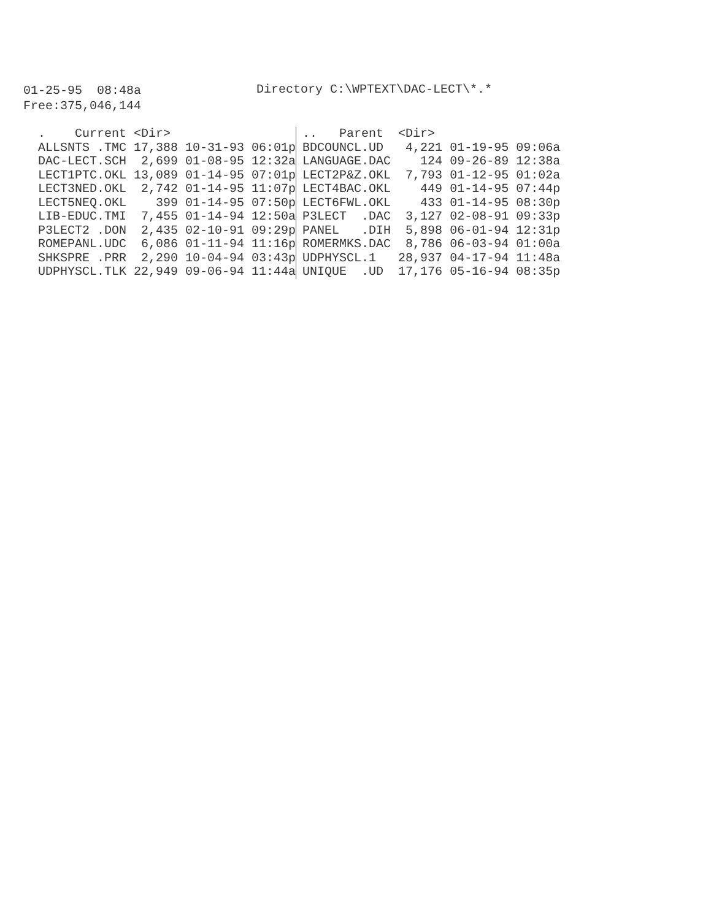01-25-95 08:48a
Directory C:\WPTEXT\DAC-LECT\*.*
Free:375,046,144
| . Current | <Dir> | | | .. Parent | <Dir> | | |
| ALLSNTS .TMC | 17,388 | 10-31-93 | 06:01p | BDCOUNCL.UD | 4,221 | 01-19-95 | 09:06a |
| DAC-LECT.SCH | 2,699 | 01-08-95 | 12:32a | LANGUAGE.DAC | 124 | 09-26-89 | 12:38a |
| LECT1PTC.OKL | 13,089 | 01-14-95 | 07:01p | LECT2P&Z.OKL | 7,793 | 01-12-95 | 01:02a |
| LECT3NED.OKL | 2,742 | 01-14-95 | 11:07p | LECT4BAC.OKL | 449 | 01-14-95 | 07:44p |
| LECT5NEQ.OKL | 399 | 01-14-95 | 07:50p | LECT6FWL.OKL | 433 | 01-14-95 | 08:30p |
| LIB-EDUC.TMI | 7,455 | 01-14-94 | 12:50a | P3LECT .DAC | 3,127 | 02-08-91 | 09:33p |
| P3LECT2 .DON | 2,435 | 02-10-91 | 09:29p | PANEL .DIH | 5,898 | 06-01-94 | 12:31p |
| ROMEPANL.UDC | 6,086 | 01-11-94 | 11:16p | ROMERMKS.DAC | 8,786 | 06-03-94 | 01:00a |
| SHKSPRE .PRR | 2,290 | 10-04-94 | 03:43p | UDPHYSCL.1 | 28,937 | 04-17-94 | 11:48a |
| UDPHYSCL.TLK | 22,949 | 09-06-94 | 11:44a | UNIQUE .UD | 17,176 | 05-16-94 | 08:35p |